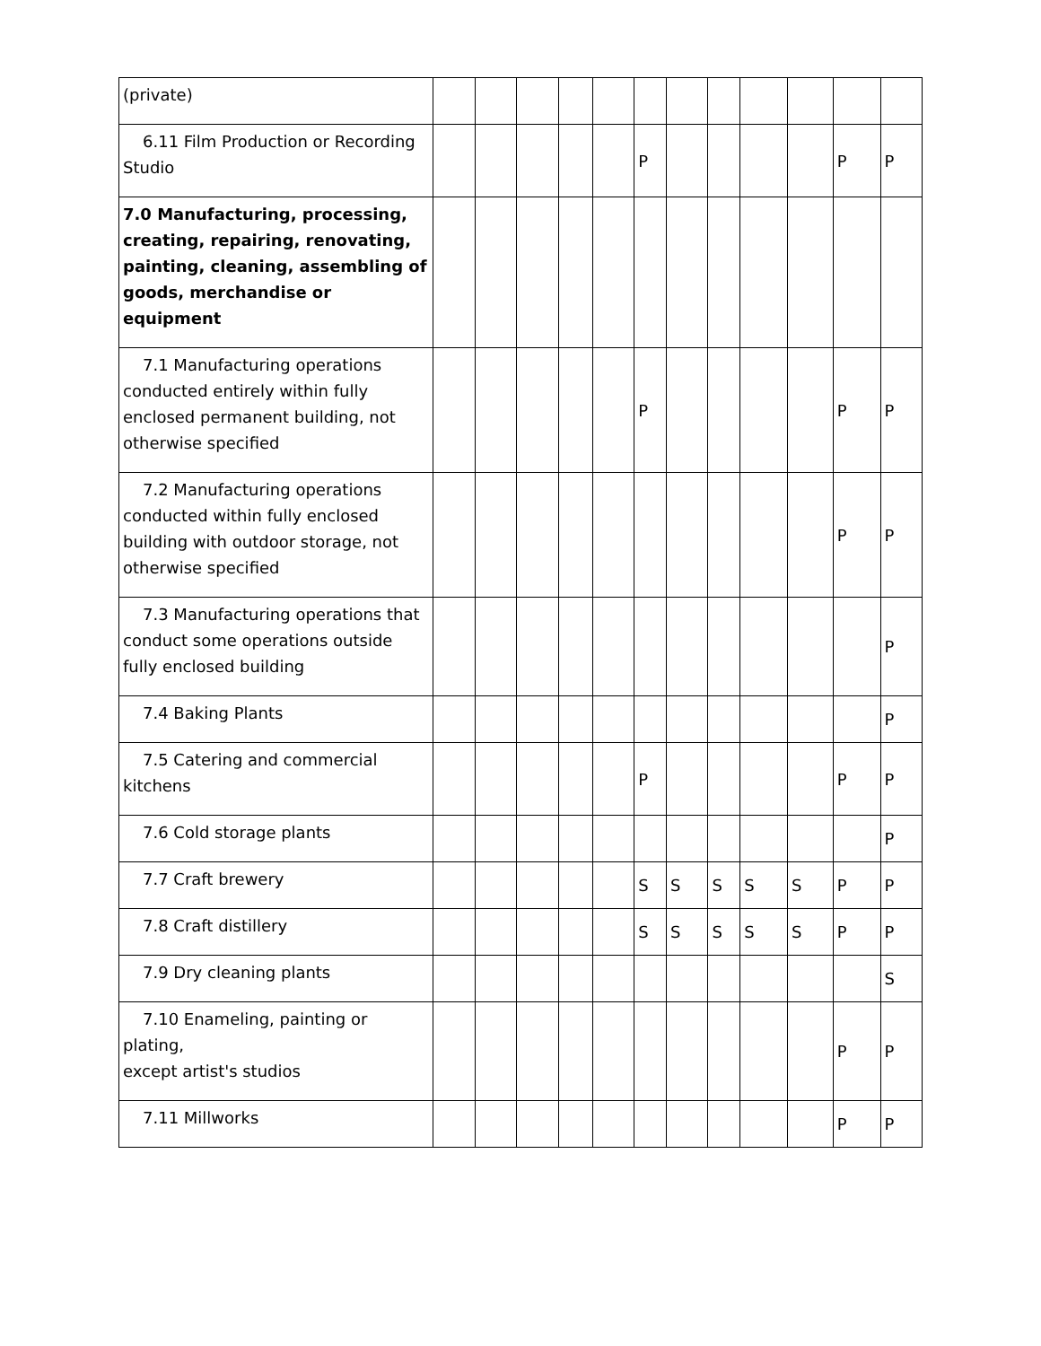| (private) | | | | | | | | | | | | |
| 6.11 Film Production or Recording Studio | | | | | | P | | | | | P | P |
| 7.0 Manufacturing, processing, creating, repairing, renovating, painting, cleaning, assembling of goods, merchandise or equipment | | | | | | | | | | | | |
| 7.1 Manufacturing operations conducted entirely within fully enclosed permanent building, not otherwise specified | | | | | | P | | | | | P | P |
| 7.2 Manufacturing operations conducted within fully enclosed building with outdoor storage, not otherwise specified | | | | | | | | | | | P | P |
| 7.3 Manufacturing operations that conduct some operations outside fully enclosed building | | | | | | | | | | | | P |
| 7.4 Baking Plants | | | | | | | | | | | | P |
| 7.5 Catering and commercial kitchens | | | | | | P | | | | | P | P |
| 7.6 Cold storage plants | | | | | | | | | | | | P |
| 7.7 Craft brewery | | | | | | S | S | S | S | S | P | P |
| 7.8 Craft distillery | | | | | | S | S | S | S | S | P | P |
| 7.9 Dry cleaning plants | | | | | | | | | | | | S |
| 7.10 Enameling, painting or plating, except artist's studios | | | | | | | | | | | P | P |
| 7.11 Millworks | | | | | | | | | | | P | P |